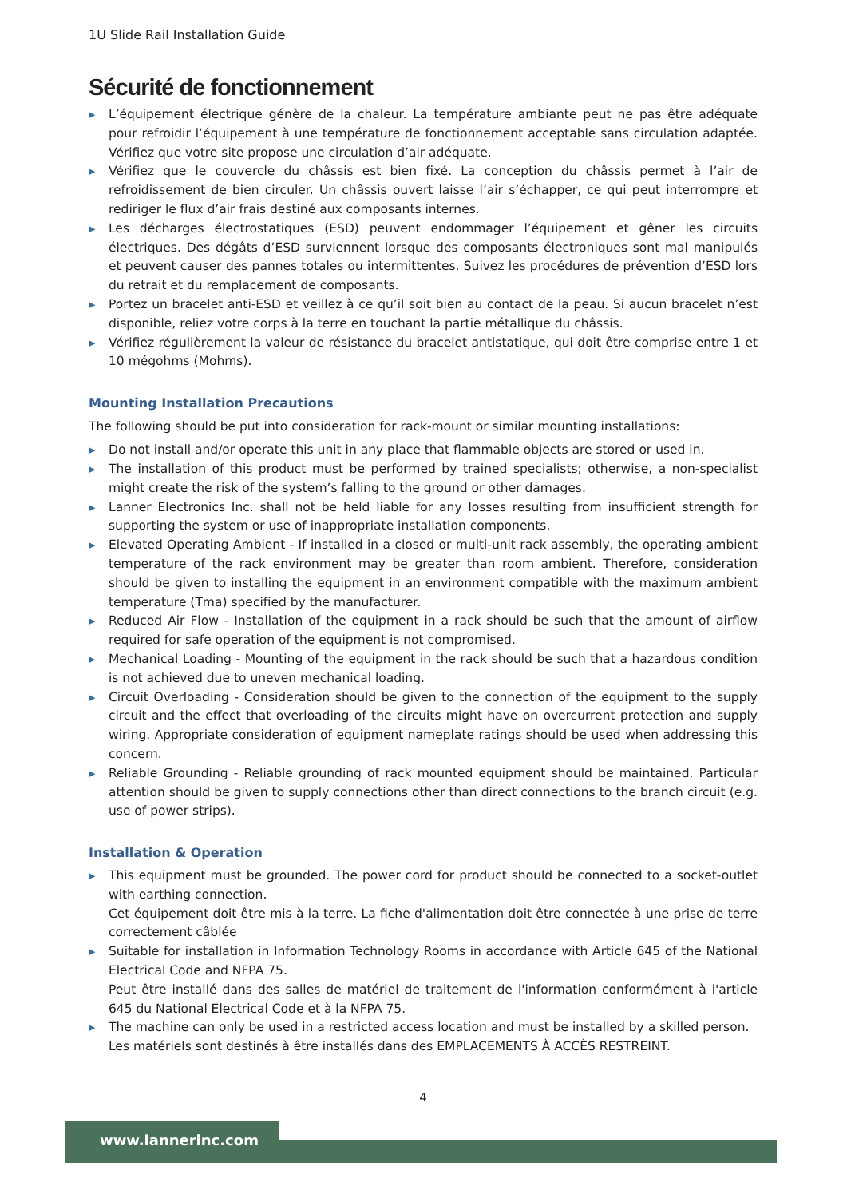1U Slide Rail Installation Guide
Sécurité de fonctionnement
▶ L’équipement électrique génère de la chaleur. La température ambiante peut ne pas être adéquate pour refroidir l’équipement à une température de fonctionnement acceptable sans circulation adaptée. Vérifiez que votre site propose une circulation d’air adéquate.
▶ Vérifiez que le couvercle du châssis est bien fixé. La conception du châssis permet à l’air de refroidissement de bien circuler. Un châssis ouvert laisse l’air s’échapper, ce qui peut interrompre et rediriger le flux d’air frais destiné aux composants internes.
▶ Les décharges électrostatiques (ESD) peuvent endommager l’équipement et gêner les circuits électriques. Des dégâts d’ESD surviennent lorsque des composants électroniques sont mal manipulés et peuvent causer des pannes totales ou intermittentes. Suivez les procédures de prévention d’ESD lors du retrait et du remplacement de composants.
▶ Portez un bracelet anti-ESD et veillez à ce qu’il soit bien au contact de la peau. Si aucun bracelet n’est disponible, reliez votre corps à la terre en touchant la partie métallique du châssis.
▶ Vérifiez régulièrement la valeur de résistance du bracelet antistatique, qui doit être comprise entre 1 et 10 mégohms (Mohms).
Mounting Installation Precautions
The following should be put into consideration for rack-mount or similar mounting installations:
▶ Do not install and/or operate this unit in any place that flammable objects are stored or used in.
▶ The installation of this product must be performed by trained specialists; otherwise, a non-specialist might create the risk of the system’s falling to the ground or other damages.
▶ Lanner Electronics Inc. shall not be held liable for any losses resulting from insufficient strength for supporting the system or use of inappropriate installation components.
▶ Elevated Operating Ambient - If installed in a closed or multi-unit rack assembly, the operating ambient temperature of the rack environment may be greater than room ambient. Therefore, consideration should be given to installing the equipment in an environment compatible with the maximum ambient temperature (Tma) specified by the manufacturer.
▶ Reduced Air Flow - Installation of the equipment in a rack should be such that the amount of airflow required for safe operation of the equipment is not compromised.
▶ Mechanical Loading - Mounting of the equipment in the rack should be such that a hazardous condition is not achieved due to uneven mechanical loading.
▶ Circuit Overloading - Consideration should be given to the connection of the equipment to the supply circuit and the effect that overloading of the circuits might have on overcurrent protection and supply wiring. Appropriate consideration of equipment nameplate ratings should be used when addressing this concern.
▶ Reliable Grounding - Reliable grounding of rack mounted equipment should be maintained. Particular attention should be given to supply connections other than direct connections to the branch circuit (e.g. use of power strips).
Installation & Operation
▶ This equipment must be grounded. The power cord for product should be connected to a socket-outlet with earthing connection.
Cet équipement doit être mis à la terre. La fiche d'alimentation doit être connectée à une prise de terre correctement câblée
▶ Suitable for installation in Information Technology Rooms in accordance with Article 645 of the National Electrical Code and NFPA 75.
Peut être installé dans des salles de matériel de traitement de l'information conformément à l'article 645 du National Electrical Code et à la NFPA 75.
▶ The machine can only be used in a restricted access location and must be installed by a skilled person.
Les matériels sont destinés à être installés dans des EMPLACEMENTS À ACCÈS RESTREINT.
4
www.lannerinc.com